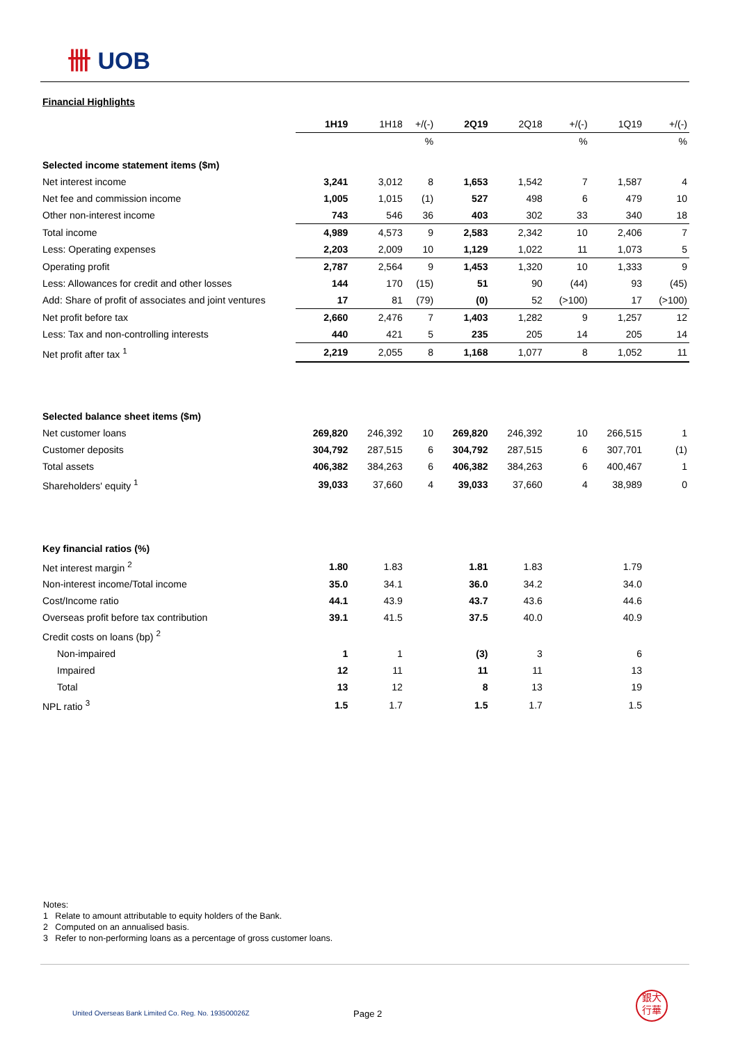卌 UOB
Financial Highlights
| | 1H19 | 1H18 | +/(-) | 2Q19 | 2Q18 | +/(-) | 1Q19 | +/(-) |
| | | | % | | | % | | % |
| Selected income statement items ($m) | | | | | | | | |
| Net interest income | 3,241 | 3,012 | 8 | 1,653 | 1,542 | 7 | 1,587 | 4 |
| Net fee and commission income | 1,005 | 1,015 | (1) | 527 | 498 | 6 | 479 | 10 |
| Other non-interest income | 743 | 546 | 36 | 403 | 302 | 33 | 340 | 18 |
| Total income | 4,989 | 4,573 | 9 | 2,583 | 2,342 | 10 | 2,406 | 7 |
| Less: Operating expenses | 2,203 | 2,009 | 10 | 1,129 | 1,022 | 11 | 1,073 | 5 |
| Operating profit | 2,787 | 2,564 | 9 | 1,453 | 1,320 | 10 | 1,333 | 9 |
| Less: Allowances for credit and other losses | 144 | 170 | (15) | 51 | 90 | (44) | 93 | (45) |
| Add: Share of profit of associates and joint ventures | 17 | 81 | (79) | (0) | 52 | (>100) | 17 | (>100) |
| Net profit before tax | 2,660 | 2,476 | 7 | 1,403 | 1,282 | 9 | 1,257 | 12 |
| Less: Tax and non-controlling interests | 440 | 421 | 5 | 235 | 205 | 14 | 205 | 14 |
| Net profit after tax <sup>1</sup> | 2,219 | 2,055 | 8 | 1,168 | 1,077 | 8 | 1,052 | 11 |
| Selected balance sheet items ($m) | | | | | | | | |
| Net customer loans | 269,820 | 246,392 | 10 | 269,820 | 246,392 | 10 | 266,515 | 1 |
| Customer deposits | 304,792 | 287,515 | 6 | 304,792 | 287,515 | 6 | 307,701 | (1) |
| Total assets | 406,382 | 384,263 | 6 | 406,382 | 384,263 | 6 | 400,467 | 1 |
| Shareholders' equity <sup>1</sup> | 39,033 | 37,660 | 4 | 39,033 | 37,660 | 4 | 38,989 | 0 |
| Key financial ratios (%) | | | | | | | | |
| Net interest margin <sup>2</sup> | 1.80 | 1.83 | | 1.81 | 1.83 | | 1.79 | |
| Non-interest income/Total income | 35.0 | 34.1 | | 36.0 | 34.2 | | 34.0 | |
| Cost/Income ratio | 44.1 | 43.9 | | 43.7 | 43.6 | | 44.6 | |
| Overseas profit before tax contribution | 39.1 | 41.5 | | 37.5 | 40.0 | | 40.9 | |
| Credit costs on loans (bp) <sup>2</sup> | | | | | | | | |
| Non-impaired | 1 | 1 | | (3) | 3 | | 6 | |
| Impaired | 12 | 11 | | 11 | 11 | | 13 | |
| Total | 13 | 12 | | 8 | 13 | | 19 | |
| NPL ratio <sup>3</sup> | 1.5 | 1.7 | | 1.5 | 1.7 | | 1.5 | |
Notes:
1 Relate to amount attributable to equity holders of the Bank.
2 Computed on an annualised basis.
3 Refer to non-performing loans as a percentage of gross customer loans.
United Overseas Bank Limited Co. Reg. No. 193500026Z
Page 2
銀大
行華